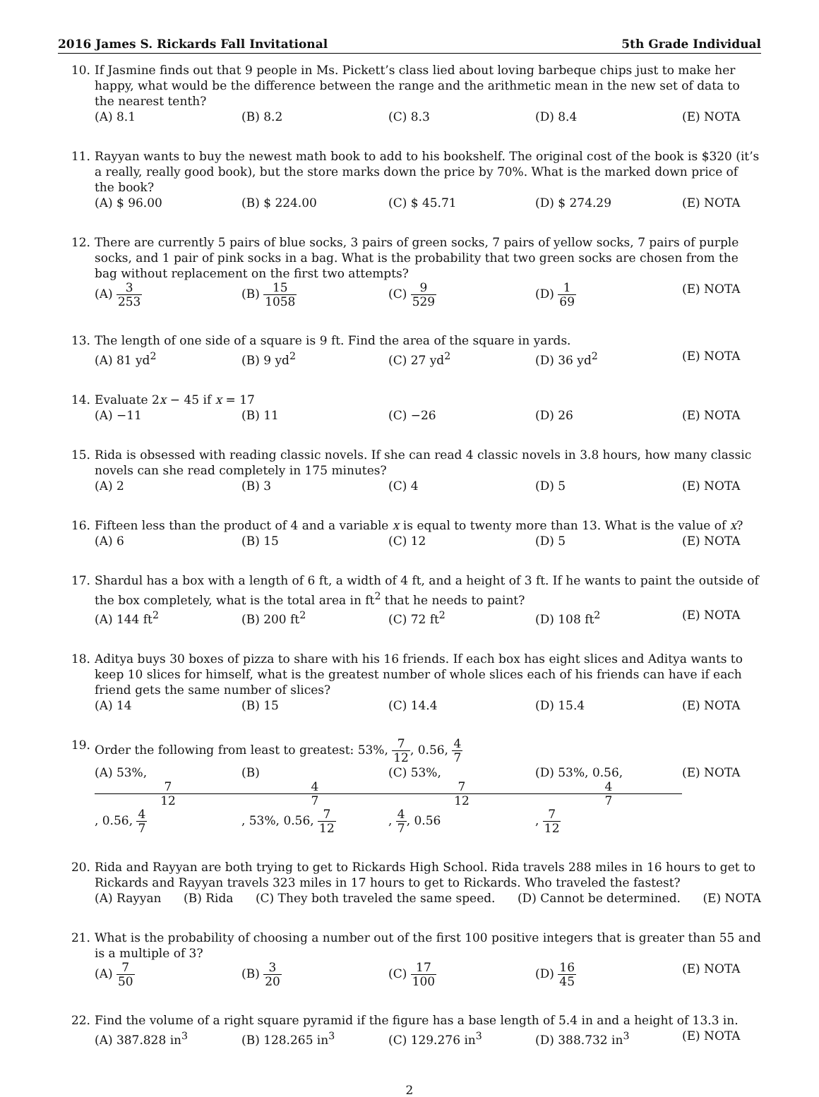2016 James S. Rickards Fall Invitational 5th Grade Individual
10. If Jasmine finds out that 9 people in Ms. Pickett’s class lied about loving barbeque chips just to make her happy, what would be the difference between the range and the arithmetic mean in the new set of data to the nearest tenth?
(A) 8.1 (B) 8.2 (C) 8.3 (D) 8.4 (E) NOTA
11. Rayyan wants to buy the newest math book to add to his bookshelf. The original cost of the book is $320 (it’s a really, really good book), but the store marks down the price by 70%. What is the marked down price of the book?
(A) $ 96.00 (B) $ 224.00 (C) $ 45.71 (D) $ 274.29 (E) NOTA
12. There are currently 5 pairs of blue socks, 3 pairs of green socks, 7 pairs of yellow socks, 7 pairs of purple socks, and 1 pair of pink socks in a bag. What is the probability that two green socks are chosen from the bag without replacement on the first two attempts?
(A) 3 253 (B) 15 1058 (C) 9 529 (D) 1 69 (E) NOTA
13. The length of one side of a square is 9 ft. Find the area of the square in yards.
(A) 81 yd<sup>2</sup> (B) 9 yd<sup>2</sup> (C) 27 yd<sup>2</sup> (D) 36 yd<sup>2</sup> (E) NOTA
14. Evaluate 2x − 45 if x = 17
(A) −11 (B) 11 (C) −26 (D) 26 (E) NOTA
15. Rida is obsessed with reading classic novels. If she can read 4 classic novels in 3.8 hours, how many classic novels can she read completely in 175 minutes?
(A) 2 (B) 3 (C) 4 (D) 5 (E) NOTA
16. Fifteen less than the product of 4 and a variable x is equal to twenty more than 13. What is the value of x?
(A) 6 (B) 15 (C) 12 (D) 5 (E) NOTA
17. Shardul has a box with a length of 6 ft, a width of 4 ft, and a height of 3 ft. If he wants to paint the outside of the box completely, what is the total area in ft<sup>2</sup> that he needs to paint?
(A) 144 ft<sup>2</sup> (B) 200 ft<sup>2</sup> (C) 72 ft<sup>2</sup> (D) 108 ft<sup>2</sup> (E) NOTA
18. Aditya buys 30 boxes of pizza to share with his 16 friends. If each box has eight slices and Aditya wants to keep 10 slices for himself, what is the greatest number of whole slices each of his friends can have if each friend gets the same number of slices?
(A) 14 (B) 15 (C) 14.4 (D) 15.4 (E) NOTA
19. Order the following from least to greatest: 53%, 7 12, 0.56, 4 7
(A) 53%, 7 12, 0.56, 4 7 (B) 4 7, 53%, 0.56, 7 12 (C) 53%, 7 12, 4 7, 0.56 (D) 53%, 0.56, 4 7, 7 12 (E) NOTA
20. Rida and Rayyan are both trying to get to Rickards High School. Rida travels 288 miles in 16 hours to get to Rickards and Rayyan travels 323 miles in 17 hours to get to Rickards. Who traveled the fastest?
(A) Rayyan (B) Rida (C) They both traveled the same speed. (D) Cannot be determined. (E) NOTA
21. What is the probability of choosing a number out of the first 100 positive integers that is greater than 55 and is a multiple of 3?
(A) 7 50 (B) 3 20 (C) 17 100 (D) 16 45 (E) NOTA
22. Find the volume of a right square pyramid if the figure has a base length of 5.4 in and a height of 13.3 in.
(A) 387.828 in<sup>3</sup> (B) 128.265 in<sup>3</sup> (C) 129.276 in<sup>3</sup> (D) 388.732 in<sup>3</sup> (E) NOTA
2